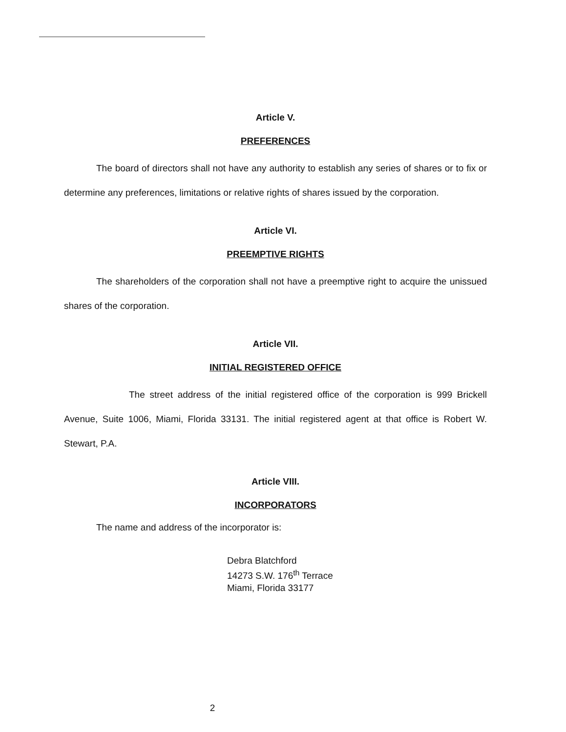Article V.
PREFERENCES
The board of directors shall not have any authority to establish any series of shares or to fix or determine any preferences, limitations or relative rights of shares issued by the corporation.
Article VI.
PREEMPTIVE RIGHTS
The shareholders of the corporation shall not have a preemptive right to acquire the unissued shares of the corporation.
Article VII.
INITIAL REGISTERED OFFICE
The street address of the initial registered office of the corporation is 999 Brickell Avenue, Suite 1006, Miami, Florida 33131. The initial registered agent at that office is Robert W. Stewart, P.A.
Article VIII.
INCORPORATORS
The name and address of the incorporator is:
Debra Blatchford
14273 S.W. 176<sup>th</sup> Terrace
Miami, Florida 33177
2